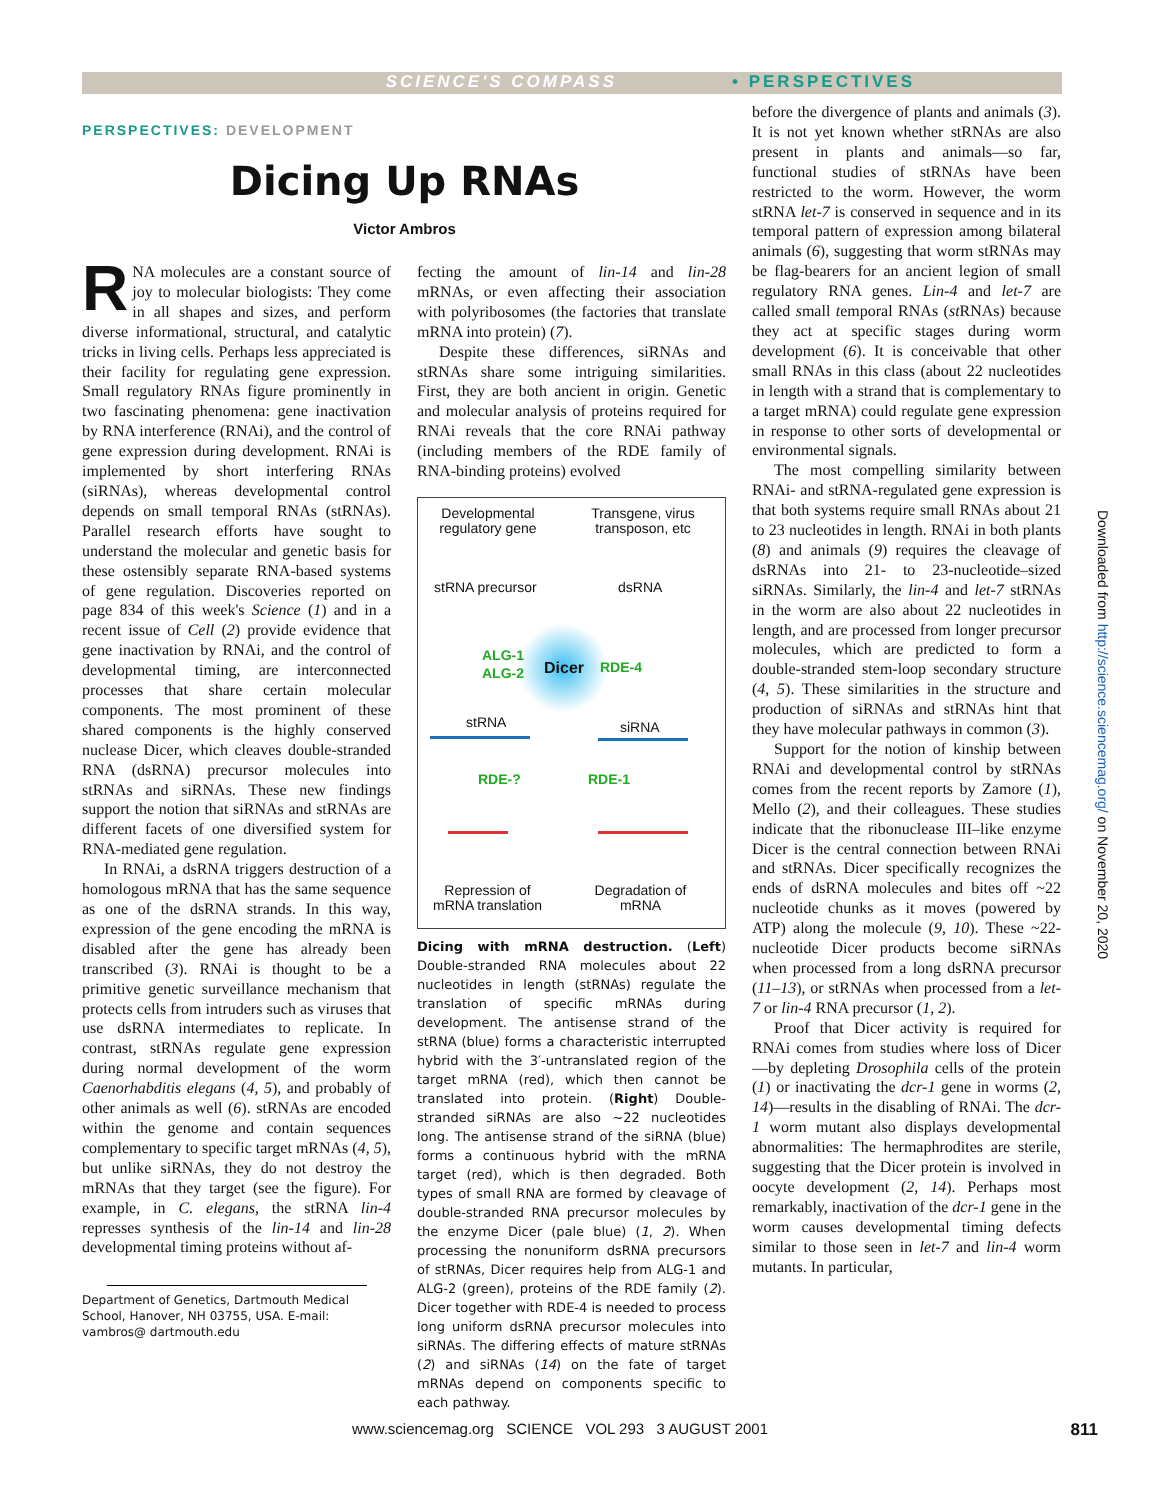SCIENCE'S COMPASS • PERSPECTIVES
PERSPECTIVES: DEVELOPMENT
Dicing Up RNAs
Victor Ambros
RNA molecules are a constant source of joy to molecular biologists: They come in all shapes and sizes, and perform diverse informational, structural, and catalytic tricks in living cells. Perhaps less appreciated is their facility for regulating gene expression. Small regulatory RNAs figure prominently in two fascinating phenomena: gene inactivation by RNA interference (RNAi), and the control of gene expression during development. RNAi is implemented by short interfering RNAs (siRNAs), whereas developmental control depends on small temporal RNAs (stRNAs). Parallel research efforts have sought to understand the molecular and genetic basis for these ostensibly separate RNA-based systems of gene regulation. Discoveries reported on page 834 of this week's Science (1) and in a recent issue of Cell (2) provide evidence that gene inactivation by RNAi, and the control of developmental timing, are interconnected processes that share certain molecular components. The most prominent of these shared components is the highly conserved nuclease Dicer, which cleaves double-stranded RNA (dsRNA) precursor molecules into stRNAs and siRNAs. These new findings support the notion that siRNAs and stRNAs are different facets of one diversified system for RNA-mediated gene regulation.
In RNAi, a dsRNA triggers destruction of a homologous mRNA that has the same sequence as one of the dsRNA strands. In this way, expression of the gene encoding the mRNA is disabled after the gene has already been transcribed (3). RNAi is thought to be a primitive genetic surveillance mechanism that protects cells from intruders such as viruses that use dsRNA intermediates to replicate. In contrast, stRNAs regulate gene expression during normal development of the worm Caenorhabditis elegans (4, 5), and probably of other animals as well (6). stRNAs are encoded within the genome and contain sequences complementary to specific target mRNAs (4, 5), but unlike siRNAs, they do not destroy the mRNAs that they target (see the figure). For example, in C. elegans, the stRNA lin-4 represses synthesis of the lin-14 and lin-28 developmental timing proteins without af-
Department of Genetics, Dartmouth Medical School, Hanover, NH 03755, USA. E-mail: vambros@ dartmouth.edu
fecting the amount of lin-14 and lin-28 mRNAs, or even affecting their association with polyribosomes (the factories that translate mRNA into protein) (7).
Despite these differences, siRNAs and stRNAs share some intriguing similarities. First, they are both ancient in origin. Genetic and molecular analysis of proteins required for RNAi reveals that the core RNAi pathway (including members of the RDE family of RNA-binding proteins) evolved
Developmental regulatory gene
Transgene, virus transposon, etc
stRNA precursor dsRNA
ALG-1
ALG-2
Dicer RDE-4
stRNA siRNA
RDE-? RDE-1
Repression of mRNA translation
Degradation of mRNA
Dicing with mRNA destruction. (Left) Double-stranded RNA molecules about 22 nucleotides in length (stRNAs) regulate the translation of specific mRNAs during development. The antisense strand of the stRNA (blue) forms a characteristic interrupted hybrid with the 3′-untranslated region of the target mRNA (red), which then cannot be translated into protein. (Right) Double-stranded siRNAs are also ~22 nucleotides long. The antisense strand of the siRNA (blue) forms a continuous hybrid with the mRNA target (red), which is then degraded. Both types of small RNA are formed by cleavage of double-stranded RNA precursor molecules by the enzyme Dicer (pale blue) (1, 2). When processing the nonuniform dsRNA precursors of stRNAs, Dicer requires help from ALG-1 and ALG-2 (green), proteins of the RDE family (2). Dicer together with RDE-4 is needed to process long uniform dsRNA precursor molecules into siRNAs. The differing effects of mature stRNAs (2) and siRNAs (14) on the fate of target mRNAs depend on components specific to each pathway.
before the divergence of plants and animals (3). It is not yet known whether stRNAs are also present in plants and animals—so far, functional studies of stRNAs have been restricted to the worm. However, the worm stRNA let-7 is conserved in sequence and in its temporal pattern of expression among bilateral animals (6), suggesting that worm stRNAs may be flag-bearers for an ancient legion of small regulatory RNA genes. Lin-4 and let-7 are called small temporal RNAs (st RNAs) because they act at specific stages during worm development (6). It is conceivable that other small RNAs in this class (about 22 nucleotides in length with a strand that is complementary to a target mRNA) could regulate gene expression in response to other sorts of developmental or environmental signals.
The most compelling similarity between RNAi- and stRNA-regulated gene expression is that both systems require small RNAs about 21 to 23 nucleotides in length. RNAi in both plants (8) and animals (9) requires the cleavage of dsRNAs into 21- to 23-nucleotide–sized siRNAs. Similarly, the lin-4 and let-7 stRNAs in the worm are also about 22 nucleotides in length, and are processed from longer precursor molecules, which are predicted to form a double-stranded stem-loop secondary structure (4, 5). These similarities in the structure and production of siRNAs and stRNAs hint that they have molecular pathways in common (3).
Support for the notion of kinship between RNAi and developmental control by stRNAs comes from the recent reports by Zamore (1), Mello (2), and their colleagues. These studies indicate that the ribonuclease III–like enzyme Dicer is the central connection between RNAi and stRNAs. Dicer specifically recognizes the ends of dsRNA molecules and bites off ~22 nucleotide chunks as it moves (powered by ATP) along the molecule (9, 10). These ~22-nucleotide Dicer products become siRNAs when processed from a long dsRNA precursor (11–13), or stRNAs when processed from a let-7 or lin-4 RNA precursor (1, 2).
Proof that Dicer activity is required for RNAi comes from studies where loss of Dicer—by depleting Drosophila cells of the protein (1) or inactivating the dcr-1 gene in worms (2, 14)—results in the disabling of RNAi. The dcr-1 worm mutant also displays developmental abnormalities: The hermaphrodites are sterile, suggesting that the Dicer protein is involved in oocyte development (2, 14). Perhaps most remarkably, inactivation of the dcr-1 gene in the worm causes developmental timing defects similar to those seen in let-7 and lin-4 worm mutants. In particular,
Downloaded from http://science.sciencemag.org/ on November 20, 2020
www.sciencemag.org SCIENCE VOL 293 3 AUGUST 2001
811